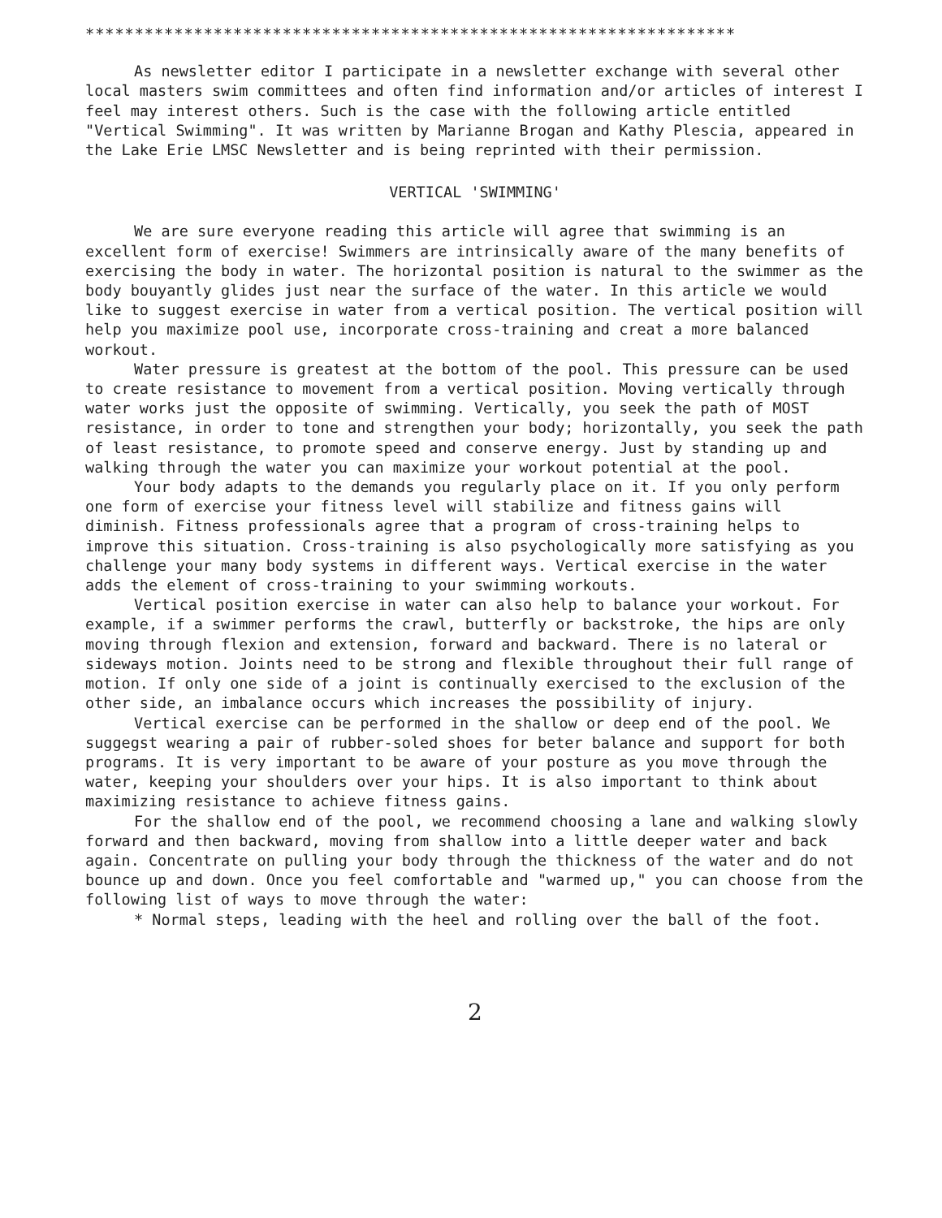******************************************************************
As newsletter editor I participate in a newsletter exchange with several other local masters swim committees and often find information and/or articles of interest I feel may interest others. Such is the case with the following article entitled "Vertical Swimming". It was written by Marianne Brogan and Kathy Plescia, appeared in the Lake Erie LMSC Newsletter and is being reprinted with their permission.
VERTICAL 'SWIMMING'
We are sure everyone reading this article will agree that swimming is an excellent form of exercise! Swimmers are intrinsically aware of the many benefits of exercising the body in water. The horizontal position is natural to the swimmer as the body bouyantly glides just near the surface of the water. In this article we would like to suggest exercise in water from a vertical position. The vertical position will help you maximize pool use, incorporate cross-training and creat a more balanced workout.
Water pressure is greatest at the bottom of the pool. This pressure can be used to create resistance to movement from a vertical position. Moving vertically through water works just the opposite of swimming. Vertically, you seek the path of MOST resistance, in order to tone and strengthen your body; horizontally, you seek the path of least resistance, to promote speed and conserve energy. Just by standing up and walking through the water you can maximize your workout potential at the pool.
Your body adapts to the demands you regularly place on it. If you only perform one form of exercise your fitness level will stabilize and fitness gains will diminish. Fitness professionals agree that a program of cross-training helps to improve this situation. Cross-training is also psychologically more satisfying as you challenge your many body systems in different ways. Vertical exercise in the water adds the element of cross-training to your swimming workouts.
Vertical position exercise in water can also help to balance your workout. For example, if a swimmer performs the crawl, butterfly or backstroke, the hips are only moving through flexion and extension, forward and backward. There is no lateral or sideways motion. Joints need to be strong and flexible throughout their full range of motion. If only one side of a joint is continually exercised to the exclusion of the other side, an imbalance occurs which increases the possibility of injury.
Vertical exercise can be performed in the shallow or deep end of the pool. We suggegst wearing a pair of rubber-soled shoes for beter balance and support for both programs. It is very important to be aware of your posture as you move through the water, keeping your shoulders over your hips. It is also important to think about maximizing resistance to achieve fitness gains.
For the shallow end of the pool, we recommend choosing a lane and walking slowly forward and then backward, moving from shallow into a little deeper water and back again. Concentrate on pulling your body through the thickness of the water and do not bounce up and down. Once you feel comfortable and "warmed up," you can choose from the following list of ways to move through the water:
* Normal steps, leading with the heel and rolling over the ball of the foot.
2